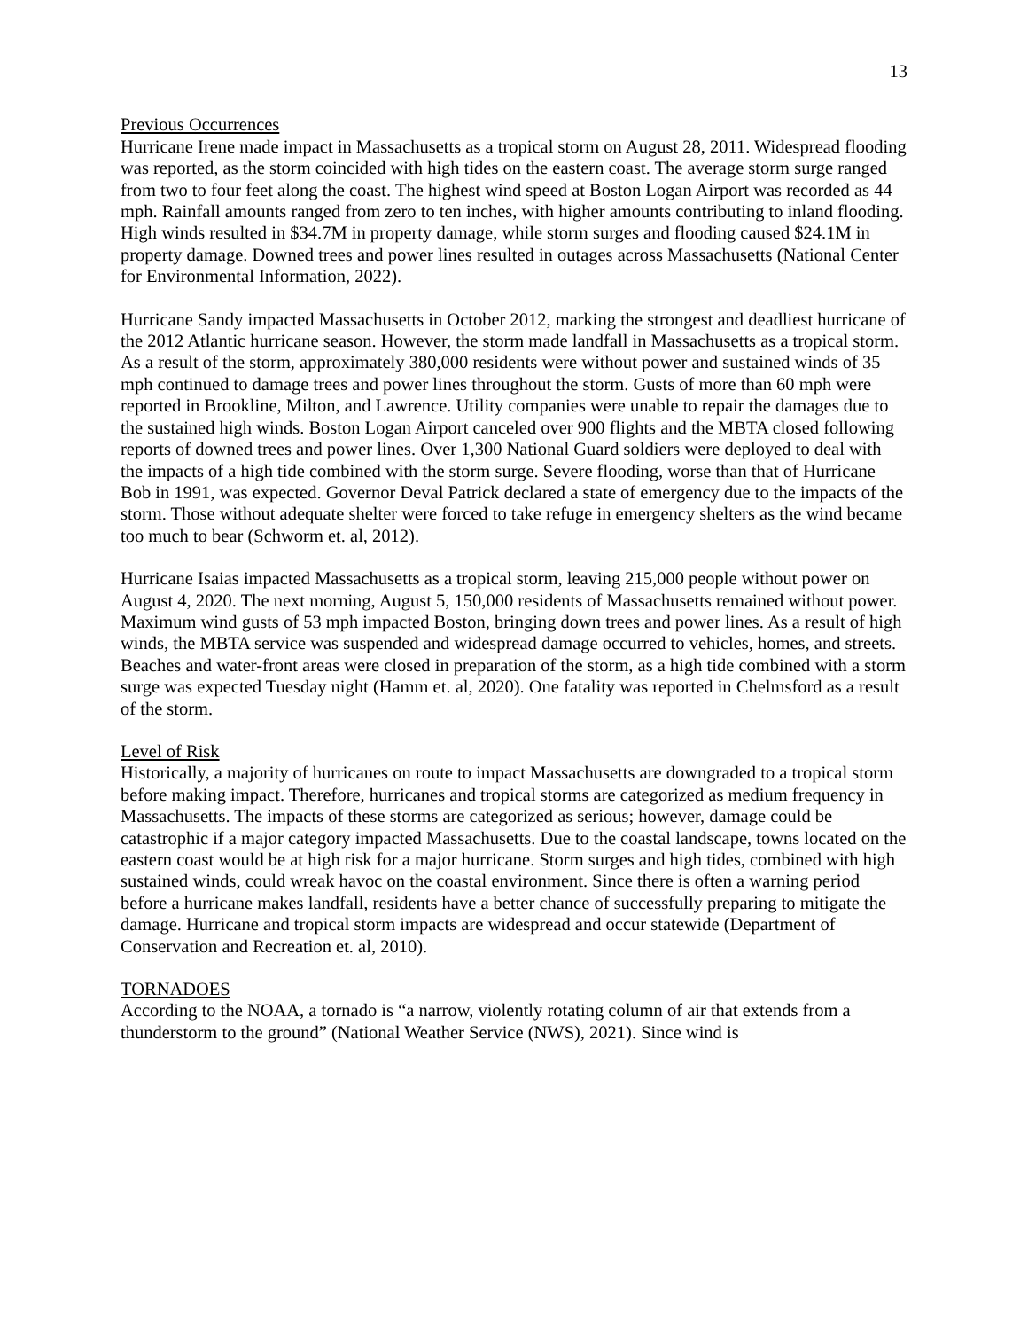13
Previous Occurrences
Hurricane Irene made impact in Massachusetts as a tropical storm on August 28, 2011. Widespread flooding was reported, as the storm coincided with high tides on the eastern coast. The average storm surge ranged from two to four feet along the coast. The highest wind speed at Boston Logan Airport was recorded as 44 mph. Rainfall amounts ranged from zero to ten inches, with higher amounts contributing to inland flooding. High winds resulted in $34.7M in property damage, while storm surges and flooding caused $24.1M in property damage. Downed trees and power lines resulted in outages across Massachusetts (National Center for Environmental Information, 2022).
Hurricane Sandy impacted Massachusetts in October 2012, marking the strongest and deadliest hurricane of the 2012 Atlantic hurricane season. However, the storm made landfall in Massachusetts as a tropical storm. As a result of the storm, approximately 380,000 residents were without power and sustained winds of 35 mph continued to damage trees and power lines throughout the storm. Gusts of more than 60 mph were reported in Brookline, Milton, and Lawrence. Utility companies were unable to repair the damages due to the sustained high winds. Boston Logan Airport canceled over 900 flights and the MBTA closed following reports of downed trees and power lines. Over 1,300 National Guard soldiers were deployed to deal with the impacts of a high tide combined with the storm surge. Severe flooding, worse than that of Hurricane Bob in 1991, was expected. Governor Deval Patrick declared a state of emergency due to the impacts of the storm. Those without adequate shelter were forced to take refuge in emergency shelters as the wind became too much to bear (Schworm et. al, 2012).
Hurricane Isaias impacted Massachusetts as a tropical storm, leaving 215,000 people without power on August 4, 2020. The next morning, August 5, 150,000 residents of Massachusetts remained without power. Maximum wind gusts of 53 mph impacted Boston, bringing down trees and power lines. As a result of high winds, the MBTA service was suspended and widespread damage occurred to vehicles, homes, and streets. Beaches and water-front areas were closed in preparation of the storm, as a high tide combined with a storm surge was expected Tuesday night (Hamm et. al, 2020). One fatality was reported in Chelmsford as a result of the storm.
Level of Risk
Historically, a majority of hurricanes on route to impact Massachusetts are downgraded to a tropical storm before making impact. Therefore, hurricanes and tropical storms are categorized as medium frequency in Massachusetts. The impacts of these storms are categorized as serious; however, damage could be catastrophic if a major category impacted Massachusetts. Due to the coastal landscape, towns located on the eastern coast would be at high risk for a major hurricane. Storm surges and high tides, combined with high sustained winds, could wreak havoc on the coastal environment. Since there is often a warning period before a hurricane makes landfall, residents have a better chance of successfully preparing to mitigate the damage. Hurricane and tropical storm impacts are widespread and occur statewide (Department of Conservation and Recreation et. al, 2010).
TORNADOES
According to the NOAA, a tornado is “a narrow, violently rotating column of air that extends from a thunderstorm to the ground” (National Weather Service (NWS), 2021). Since wind is